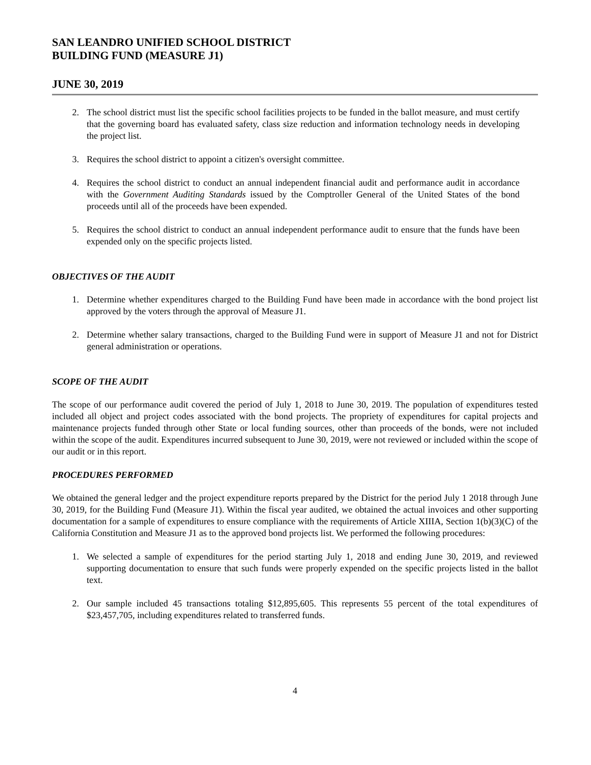SAN LEANDRO UNIFIED SCHOOL DISTRICT
BUILDING FUND (MEASURE J1)
JUNE 30, 2019
2. The school district must list the specific school facilities projects to be funded in the ballot measure, and must certify that the governing board has evaluated safety, class size reduction and information technology needs in developing the project list.
3. Requires the school district to appoint a citizen's oversight committee.
4. Requires the school district to conduct an annual independent financial audit and performance audit in accordance with the Government Auditing Standards issued by the Comptroller General of the United States of the bond proceeds until all of the proceeds have been expended.
5. Requires the school district to conduct an annual independent performance audit to ensure that the funds have been expended only on the specific projects listed.
OBJECTIVES OF THE AUDIT
1. Determine whether expenditures charged to the Building Fund have been made in accordance with the bond project list approved by the voters through the approval of Measure J1.
2. Determine whether salary transactions, charged to the Building Fund were in support of Measure J1 and not for District general administration or operations.
SCOPE OF THE AUDIT
The scope of our performance audit covered the period of July 1, 2018 to June 30, 2019. The population of expenditures tested included all object and project codes associated with the bond projects. The propriety of expenditures for capital projects and maintenance projects funded through other State or local funding sources, other than proceeds of the bonds, were not included within the scope of the audit. Expenditures incurred subsequent to June 30, 2019, were not reviewed or included within the scope of our audit or in this report.
PROCEDURES PERFORMED
We obtained the general ledger and the project expenditure reports prepared by the District for the period July 1 2018 through June 30, 2019, for the Building Fund (Measure J1). Within the fiscal year audited, we obtained the actual invoices and other supporting documentation for a sample of expenditures to ensure compliance with the requirements of Article XIIIA, Section 1(b)(3)(C) of the California Constitution and Measure J1 as to the approved bond projects list. We performed the following procedures:
1. We selected a sample of expenditures for the period starting July 1, 2018 and ending June 30, 2019, and reviewed supporting documentation to ensure that such funds were properly expended on the specific projects listed in the ballot text.
2. Our sample included 45 transactions totaling $12,895,605. This represents 55 percent of the total expenditures of $23,457,705, including expenditures related to transferred funds.
4